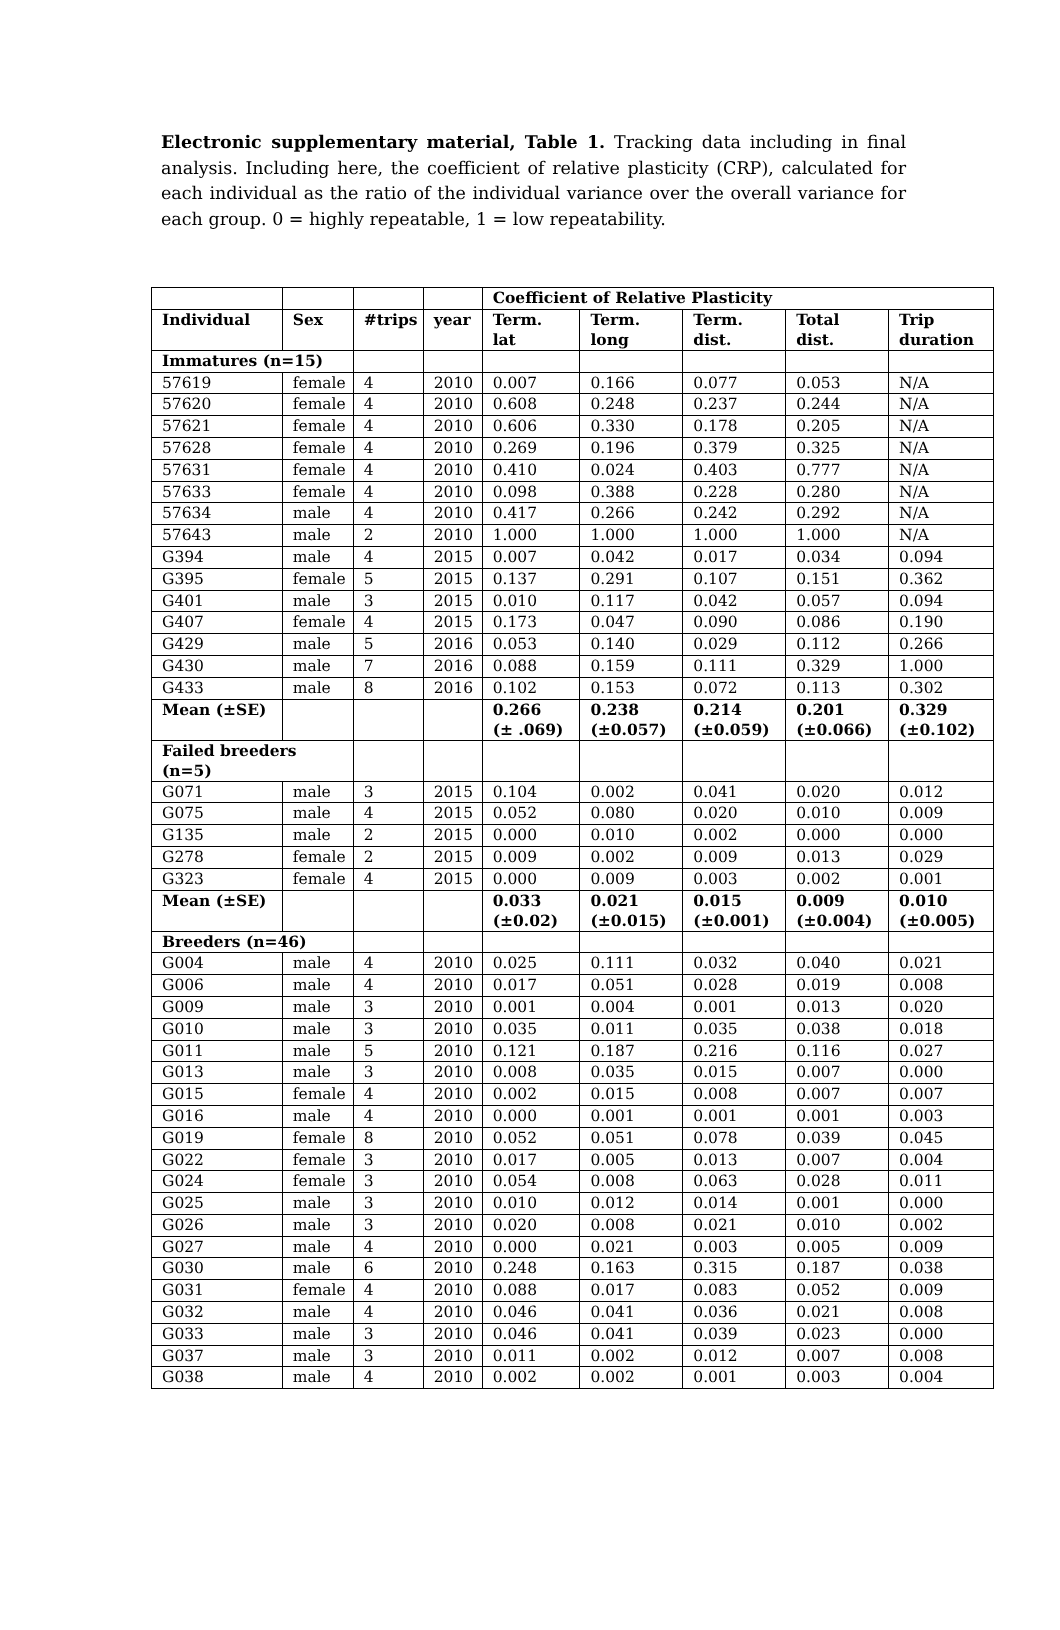Electronic supplementary material, Table 1. Tracking data including in final analysis. Including here, the coefficient of relative plasticity (CRP), calculated for each individual as the ratio of the individual variance over the overall variance for each group. 0 = highly repeatable, 1 = low repeatability.
| | | | | Coefficient of Relative Plasticity | | | | |
| --- | --- | --- | --- | --- | --- | --- | --- | --- |
| Individual | Sex | #trips | year | Term. lat | Term. long | Term. dist. | Total dist. | Trip duration |
| Immatures (n=15) | | | | | | | | |
| 57619 | female | 4 | 2010 | 0.007 | 0.166 | 0.077 | 0.053 | N/A |
| 57620 | female | 4 | 2010 | 0.608 | 0.248 | 0.237 | 0.244 | N/A |
| 57621 | female | 4 | 2010 | 0.606 | 0.330 | 0.178 | 0.205 | N/A |
| 57628 | female | 4 | 2010 | 0.269 | 0.196 | 0.379 | 0.325 | N/A |
| 57631 | female | 4 | 2010 | 0.410 | 0.024 | 0.403 | 0.777 | N/A |
| 57633 | female | 4 | 2010 | 0.098 | 0.388 | 0.228 | 0.280 | N/A |
| 57634 | male | 4 | 2010 | 0.417 | 0.266 | 0.242 | 0.292 | N/A |
| 57643 | male | 2 | 2010 | 1.000 | 1.000 | 1.000 | 1.000 | N/A |
| G394 | male | 4 | 2015 | 0.007 | 0.042 | 0.017 | 0.034 | 0.094 |
| G395 | female | 5 | 2015 | 0.137 | 0.291 | 0.107 | 0.151 | 0.362 |
| G401 | male | 3 | 2015 | 0.010 | 0.117 | 0.042 | 0.057 | 0.094 |
| G407 | female | 4 | 2015 | 0.173 | 0.047 | 0.090 | 0.086 | 0.190 |
| G429 | male | 5 | 2016 | 0.053 | 0.140 | 0.029 | 0.112 | 0.266 |
| G430 | male | 7 | 2016 | 0.088 | 0.159 | 0.111 | 0.329 | 1.000 |
| G433 | male | 8 | 2016 | 0.102 | 0.153 | 0.072 | 0.113 | 0.302 |
| Mean (±SE) | | | | 0.266 (± .069) | 0.238 (±0.057) | 0.214 (±0.059) | 0.201 (±0.066) | 0.329 (±0.102) |
| Failed breeders (n=5) | | | | | | | | |
| G071 | male | 3 | 2015 | 0.104 | 0.002 | 0.041 | 0.020 | 0.012 |
| G075 | male | 4 | 2015 | 0.052 | 0.080 | 0.020 | 0.010 | 0.009 |
| G135 | male | 2 | 2015 | 0.000 | 0.010 | 0.002 | 0.000 | 0.000 |
| G278 | female | 2 | 2015 | 0.009 | 0.002 | 0.009 | 0.013 | 0.029 |
| G323 | female | 4 | 2015 | 0.000 | 0.009 | 0.003 | 0.002 | 0.001 |
| Mean (±SE) | | | | 0.033 (±0.02) | 0.021 (±0.015) | 0.015 (±0.001) | 0.009 (±0.004) | 0.010 (±0.005) |
| Breeders (n=46) | | | | | | | | |
| G004 | male | 4 | 2010 | 0.025 | 0.111 | 0.032 | 0.040 | 0.021 |
| G006 | male | 4 | 2010 | 0.017 | 0.051 | 0.028 | 0.019 | 0.008 |
| G009 | male | 3 | 2010 | 0.001 | 0.004 | 0.001 | 0.013 | 0.020 |
| G010 | male | 3 | 2010 | 0.035 | 0.011 | 0.035 | 0.038 | 0.018 |
| G011 | male | 5 | 2010 | 0.121 | 0.187 | 0.216 | 0.116 | 0.027 |
| G013 | male | 3 | 2010 | 0.008 | 0.035 | 0.015 | 0.007 | 0.000 |
| G015 | female | 4 | 2010 | 0.002 | 0.015 | 0.008 | 0.007 | 0.007 |
| G016 | male | 4 | 2010 | 0.000 | 0.001 | 0.001 | 0.001 | 0.003 |
| G019 | female | 8 | 2010 | 0.052 | 0.051 | 0.078 | 0.039 | 0.045 |
| G022 | female | 3 | 2010 | 0.017 | 0.005 | 0.013 | 0.007 | 0.004 |
| G024 | female | 3 | 2010 | 0.054 | 0.008 | 0.063 | 0.028 | 0.011 |
| G025 | male | 3 | 2010 | 0.010 | 0.012 | 0.014 | 0.001 | 0.000 |
| G026 | male | 3 | 2010 | 0.020 | 0.008 | 0.021 | 0.010 | 0.002 |
| G027 | male | 4 | 2010 | 0.000 | 0.021 | 0.003 | 0.005 | 0.009 |
| G030 | male | 6 | 2010 | 0.248 | 0.163 | 0.315 | 0.187 | 0.038 |
| G031 | female | 4 | 2010 | 0.088 | 0.017 | 0.083 | 0.052 | 0.009 |
| G032 | male | 4 | 2010 | 0.046 | 0.041 | 0.036 | 0.021 | 0.008 |
| G033 | male | 3 | 2010 | 0.046 | 0.041 | 0.039 | 0.023 | 0.000 |
| G037 | male | 3 | 2010 | 0.011 | 0.002 | 0.012 | 0.007 | 0.008 |
| G038 | male | 4 | 2010 | 0.002 | 0.002 | 0.001 | 0.003 | 0.004 |